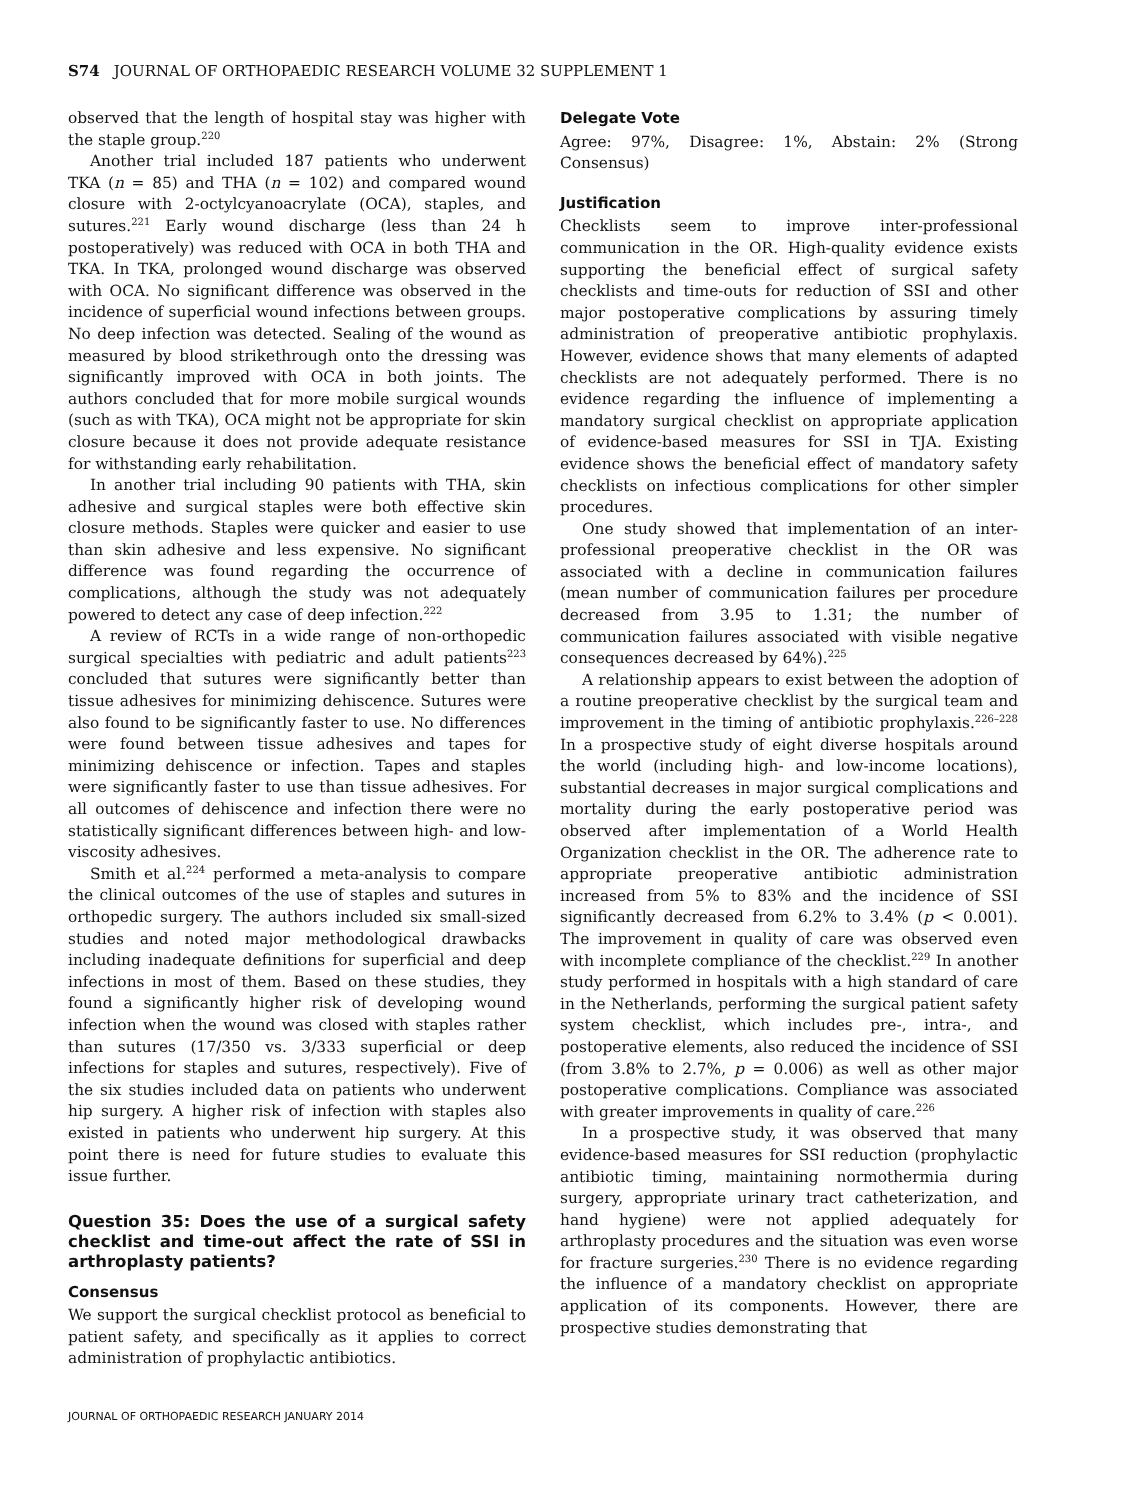S74 JOURNAL OF ORTHOPAEDIC RESEARCH VOLUME 32 SUPPLEMENT 1
observed that the length of hospital stay was higher with the staple group.<sup>220</sup>
Another trial included 187 patients who underwent TKA (n = 85) and THA (n = 102) and compared wound closure with 2-octylcyanoacrylate (OCA), staples, and sutures.<sup>221</sup> Early wound discharge (less than 24 h postoperatively) was reduced with OCA in both THA and TKA. In TKA, prolonged wound discharge was observed with OCA. No significant difference was observed in the incidence of superficial wound infections between groups. No deep infection was detected. Sealing of the wound as measured by blood strikethrough onto the dressing was significantly improved with OCA in both joints. The authors concluded that for more mobile surgical wounds (such as with TKA), OCA might not be appropriate for skin closure because it does not provide adequate resistance for withstanding early rehabilitation.
In another trial including 90 patients with THA, skin adhesive and surgical staples were both effective skin closure methods. Staples were quicker and easier to use than skin adhesive and less expensive. No significant difference was found regarding the occurrence of complications, although the study was not adequately powered to detect any case of deep infection.<sup>222</sup>
A review of RCTs in a wide range of non-orthopedic surgical specialties with pediatric and adult patients<sup>223</sup> concluded that sutures were significantly better than tissue adhesives for minimizing dehiscence. Sutures were also found to be significantly faster to use. No differences were found between tissue adhesives and tapes for minimizing dehiscence or infection. Tapes and staples were significantly faster to use than tissue adhesives. For all outcomes of dehiscence and infection there were no statistically significant differences between high- and low-viscosity adhesives.
Smith et al.<sup>224</sup> performed a meta-analysis to compare the clinical outcomes of the use of staples and sutures in orthopedic surgery. The authors included six small-sized studies and noted major methodological drawbacks including inadequate definitions for superficial and deep infections in most of them. Based on these studies, they found a significantly higher risk of developing wound infection when the wound was closed with staples rather than sutures (17/350 vs. 3/333 superficial or deep infections for staples and sutures, respectively). Five of the six studies included data on patients who underwent hip surgery. A higher risk of infection with staples also existed in patients who underwent hip surgery. At this point there is need for future studies to evaluate this issue further.
Question 35: Does the use of a surgical safety checklist and time-out affect the rate of SSI in arthroplasty patients?
Consensus
We support the surgical checklist protocol as beneficial to patient safety, and specifically as it applies to correct administration of prophylactic antibiotics.
Delegate Vote
Agree: 97%, Disagree: 1%, Abstain: 2% (Strong Consensus)
Justification
Checklists seem to improve inter-professional communication in the OR. High-quality evidence exists supporting the beneficial effect of surgical safety checklists and time-outs for reduction of SSI and other major postoperative complications by assuring timely administration of preoperative antibiotic prophylaxis. However, evidence shows that many elements of adapted checklists are not adequately performed. There is no evidence regarding the influence of implementing a mandatory surgical checklist on appropriate application of evidence-based measures for SSI in TJA. Existing evidence shows the beneficial effect of mandatory safety checklists on infectious complications for other simpler procedures.
One study showed that implementation of an inter-professional preoperative checklist in the OR was associated with a decline in communication failures (mean number of communication failures per procedure decreased from 3.95 to 1.31; the number of communication failures associated with visible negative consequences decreased by 64%).<sup>225</sup>
A relationship appears to exist between the adoption of a routine preoperative checklist by the surgical team and improvement in the timing of antibiotic prophylaxis.<sup>226–228</sup> In a prospective study of eight diverse hospitals around the world (including high- and low-income locations), substantial decreases in major surgical complications and mortality during the early postoperative period was observed after implementation of a World Health Organization checklist in the OR. The adherence rate to appropriate preoperative antibiotic administration increased from 5% to 83% and the incidence of SSI significantly decreased from 6.2% to 3.4% (p < 0.001). The improvement in quality of care was observed even with incomplete compliance of the checklist.<sup>229</sup> In another study performed in hospitals with a high standard of care in the Netherlands, performing the surgical patient safety system checklist, which includes pre-, intra-, and postoperative elements, also reduced the incidence of SSI (from 3.8% to 2.7%, p = 0.006) as well as other major postoperative complications. Compliance was associated with greater improvements in quality of care.<sup>226</sup>
In a prospective study, it was observed that many evidence-based measures for SSI reduction (prophylactic antibiotic timing, maintaining normothermia during surgery, appropriate urinary tract catheterization, and hand hygiene) were not applied adequately for arthroplasty procedures and the situation was even worse for fracture surgeries.<sup>230</sup> There is no evidence regarding the influence of a mandatory checklist on appropriate application of its components. However, there are prospective studies demonstrating that
JOURNAL OF ORTHOPAEDIC RESEARCH JANUARY 2014